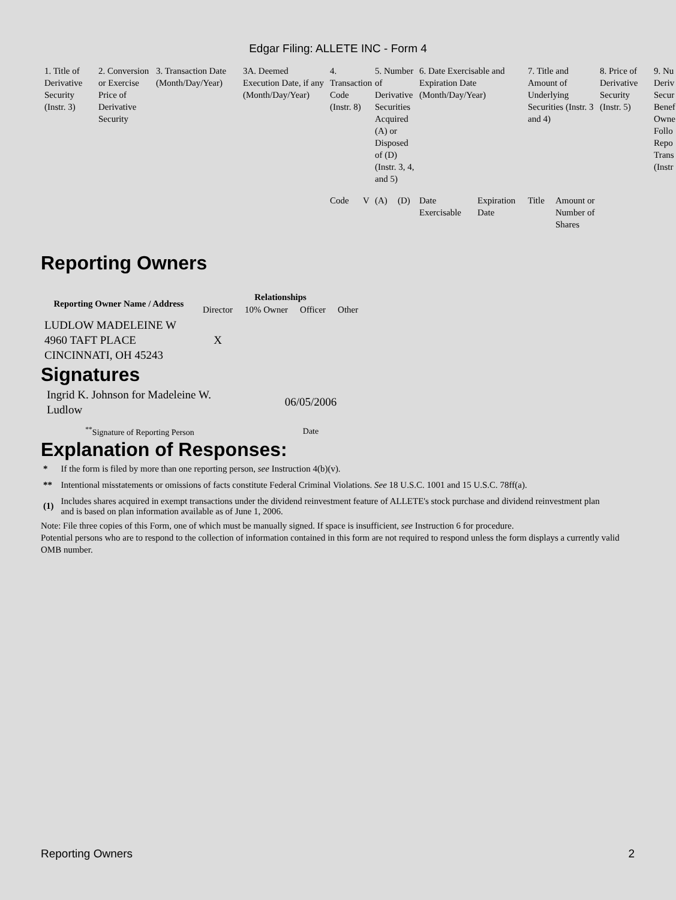Edgar Filing: ALLETE INC - Form 4
| 1. Title of Derivative Security (Instr. 3) | 2. Conversion or Exercise Price of Derivative Security | 3. Transaction Date (Month/Day/Year) | 3A. Deemed Execution Date, if any (Month/Day/Year) | 4. Transaction Code (Instr. 8) | | 5. Number of Derivative Securities Acquired (A) or Disposed of (D) (Instr. 3, 4, and 5) | | 6. Date Exercisable and Expiration Date (Month/Day/Year) | | 7. Title and Amount of Underlying Securities (Instr. 3 and 4) | | 8. Price of Derivative Security (Instr. 5) | 9. Nu Deriv Secur Benef Owne Follo Repo Trans (Instr |
| | | | | Code | V | (A) | (D) | Date Exercisable | Expiration Date | Title | Amount or Number of Shares | | |
Reporting Owners
| Reporting Owner Name / Address | Relationships | | | |
| --- | --- | --- | --- | --- |
| | Director | 10% Owner | Officer | Other |
| LUDLOW MADELEINE W 4960 TAFT PLACE CINCINNATI, OH 45243 | X | | | |
Signatures
| Ingrid K. Johnson for Madeleine W. Ludlow | 06/05/2006 |
| <sup>**</sup> Signature of Reporting Person | Date |
Explanation of Responses:
| * | If the form is filed by more than one reporting person, see Instruction 4(b)(v). |
| ** | Intentional misstatements or omissions of facts constitute Federal Criminal Violations. See 18 U.S.C. 1001 and 15 U.S.C. 78ff(a). |
| (1) | Includes shares acquired in exempt transactions under the dividend reinvestment feature of ALLETE's stock purchase and dividend reinvestment plan and is based on plan information available as of June 1, 2006. |
Note: File three copies of this Form, one of which must be manually signed. If space is insufficient, see Instruction 6 for procedure.
Potential persons who are to respond to the collection of information contained in this form are not required to respond unless the form displays a currently valid OMB number.
Reporting Owners 2